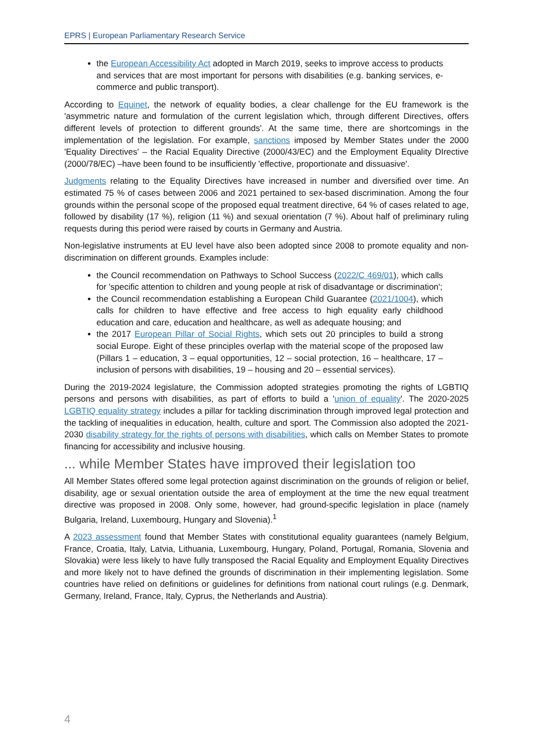EPRS | European Parliamentary Research Service
the European Accessibility Act adopted in March 2019, seeks to improve access to products and services that are most important for persons with disabilities (e.g. banking services, e-commerce and public transport).
According to Equinet, the network of equality bodies, a clear challenge for the EU framework is the 'asymmetric nature and formulation of the current legislation which, through different Directives, offers different levels of protection to different grounds'. At the same time, there are shortcomings in the implementation of the legislation. For example, sanctions imposed by Member States under the 2000 'Equality Directives' – the Racial Equality Directive (2000/43/EC) and the Employment Equality DIrective (2000/78/EC) –have been found to be insufficiently 'effective, proportionate and dissuasive'.
Judgments relating to the Equality Directives have increased in number and diversified over time. An estimated 75 % of cases between 2006 and 2021 pertained to sex-based discrimination. Among the four grounds within the personal scope of the proposed equal treatment directive, 64 % of cases related to age, followed by disability (17 %), religion (11 %) and sexual orientation (7 %). About half of preliminary ruling requests during this period were raised by courts in Germany and Austria.
Non-legislative instruments at EU level have also been adopted since 2008 to promote equality and non-discrimination on different grounds. Examples include:
the Council recommendation on Pathways to School Success (2022/C 469/01), which calls for 'specific attention to children and young people at risk of disadvantage or discrimination';
the Council recommendation establishing a European Child Guarantee (2021/1004), which calls for children to have effective and free access to high equality early childhood education and care, education and healthcare, as well as adequate housing; and
the 2017 European Pillar of Social Rights, which sets out 20 principles to build a strong social Europe. Eight of these principles overlap with the material scope of the proposed law (Pillars 1 – education, 3 – equal opportunities, 12 – social protection, 16 – healthcare, 17 – inclusion of persons with disabilities, 19 – housing and 20 – essential services).
During the 2019-2024 legislature, the Commission adopted strategies promoting the rights of LGBTIQ persons and persons with disabilities, as part of efforts to build a 'union of equality'. The 2020-2025 LGBTIQ equality strategy includes a pillar for tackling discrimination through improved legal protection and the tackling of inequalities in education, health, culture and sport. The Commission also adopted the 2021-2030 disability strategy for the rights of persons with disabilities, which calls on Member States to promote financing for accessibility and inclusive housing.
... while Member States have improved their legislation too
All Member States offered some legal protection against discrimination on the grounds of religion or belief, disability, age or sexual orientation outside the area of employment at the time the new equal treatment directive was proposed in 2008. Only some, however, had ground-specific legislation in place (namely Bulgaria, Ireland, Luxembourg, Hungary and Slovenia).<sup>1</sup>
A 2023 assessment found that Member States with constitutional equality guarantees (namely Belgium, France, Croatia, Italy, Latvia, Lithuania, Luxembourg, Hungary, Poland, Portugal, Romania, Slovenia and Slovakia) were less likely to have fully transposed the Racial Equality and Employment Equality Directives and more likely not to have defined the grounds of discrimination in their implementing legislation. Some countries have relied on definitions or guidelines for definitions from national court rulings (e.g. Denmark, Germany, Ireland, France, Italy, Cyprus, the Netherlands and Austria).
4